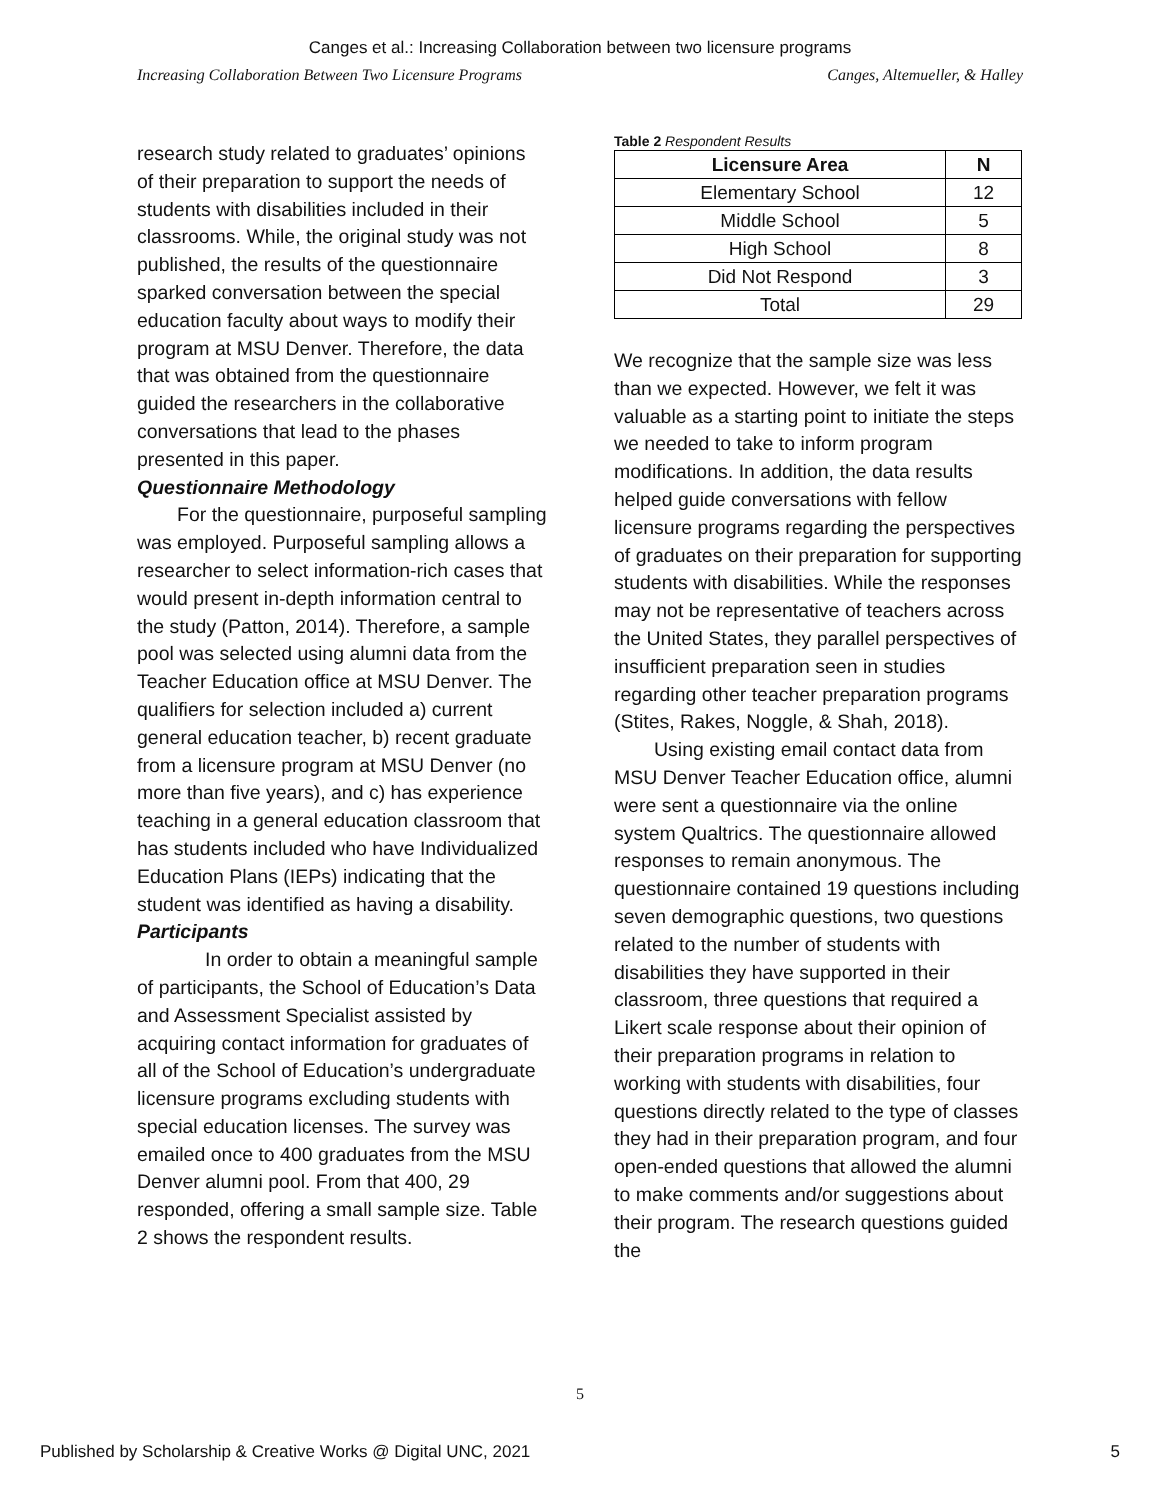Canges et al.: Increasing Collaboration between two licensure programs
Increasing Collaboration Between Two Licensure Programs Canges, Altemueller, & Halley
research study related to graduates’ opinions of their preparation to support the needs of students with disabilities included in their classrooms. While, the original study was not published, the results of the questionnaire sparked conversation between the special education faculty about ways to modify their program at MSU Denver. Therefore, the data that was obtained from the questionnaire guided the researchers in the collaborative conversations that lead to the phases presented in this paper.
Questionnaire Methodology
For the questionnaire, purposeful sampling was employed. Purposeful sampling allows a researcher to select information-rich cases that would present in-depth information central to the study (Patton, 2014). Therefore, a sample pool was selected using alumni data from the Teacher Education office at MSU Denver. The qualifiers for selection included a) current general education teacher, b) recent graduate from a licensure program at MSU Denver (no more than five years), and c) has experience teaching in a general education classroom that has students included who have Individualized Education Plans (IEPs) indicating that the student was identified as having a disability.
Participants
In order to obtain a meaningful sample of participants, the School of Education’s Data and Assessment Specialist assisted by acquiring contact information for graduates of all of the School of Education’s undergraduate licensure programs excluding students with special education licenses. The survey was emailed once to 400 graduates from the MSU Denver alumni pool. From that 400, 29 responded, offering a small sample size. Table 2 shows the respondent results.
Table 2 Respondent Results
| Licensure Area | N |
| --- | --- |
| Elementary School | 12 |
| Middle School | 5 |
| High School | 8 |
| Did Not Respond | 3 |
| Total | 29 |
We recognize that the sample size was less than we expected. However, we felt it was valuable as a starting point to initiate the steps we needed to take to inform program modifications. In addition, the data results helped guide conversations with fellow licensure programs regarding the perspectives of graduates on their preparation for supporting students with disabilities. While the responses may not be representative of teachers across the United States, they parallel perspectives of insufficient preparation seen in studies regarding other teacher preparation programs (Stites, Rakes, Noggle, & Shah, 2018).
Using existing email contact data from MSU Denver Teacher Education office, alumni were sent a questionnaire via the online system Qualtrics. The questionnaire allowed responses to remain anonymous. The questionnaire contained 19 questions including seven demographic questions, two questions related to the number of students with disabilities they have supported in their classroom, three questions that required a Likert scale response about their opinion of their preparation programs in relation to working with students with disabilities, four questions directly related to the type of classes they had in their preparation program, and four open-ended questions that allowed the alumni to make comments and/or suggestions about their program. The research questions guided the
5
Published by Scholarship & Creative Works @ Digital UNC, 2021 5